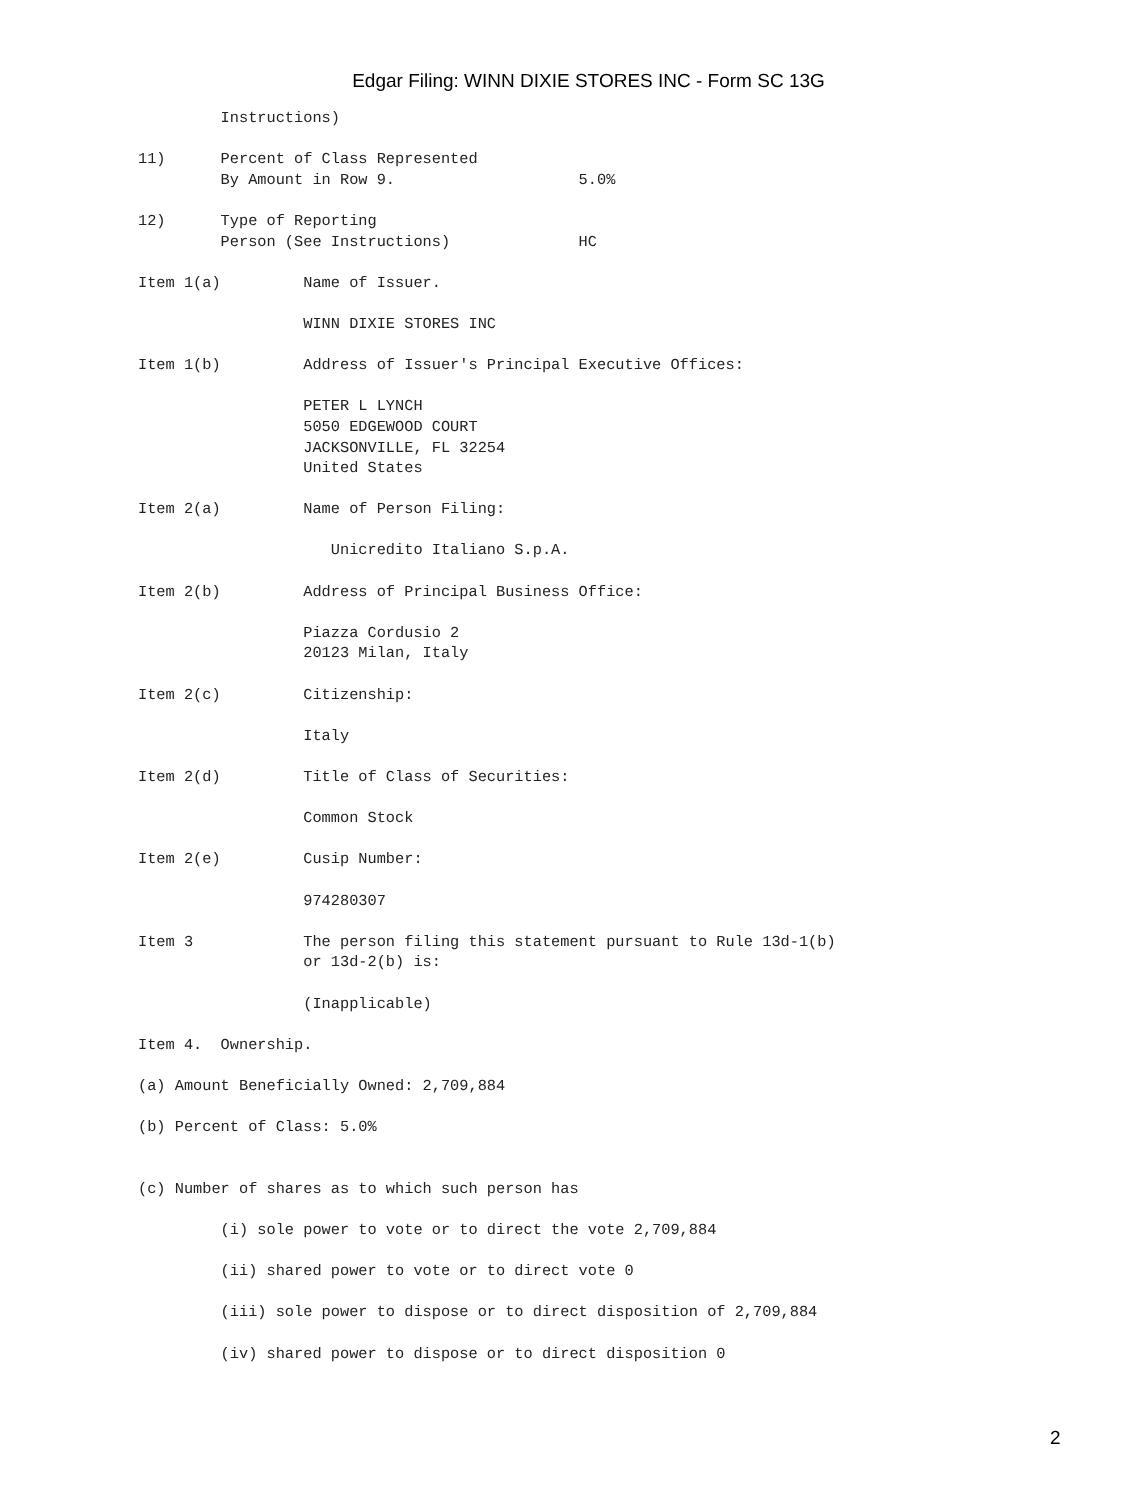Edgar Filing: WINN DIXIE STORES INC - Form SC 13G
         Instructions)

11)      Percent of Class Represented
         By Amount in Row 9.                    5.0%

12)      Type of Reporting
         Person (See Instructions)              HC

Item 1(a)         Name of Issuer.

                  WINN DIXIE STORES INC

Item 1(b)         Address of Issuer's Principal Executive Offices:

                  PETER L LYNCH
                  5050 EDGEWOOD COURT
                  JACKSONVILLE, FL 32254
                  United States

Item 2(a)         Name of Person Filing:

                     Unicredito Italiano S.p.A.

Item 2(b)         Address of Principal Business Office:

                  Piazza Cordusio 2
                  20123 Milan, Italy

Item 2(c)         Citizenship:

                  Italy

Item 2(d)         Title of Class of Securities:

                  Common Stock

Item 2(e)         Cusip Number:

                  974280307

Item 3            The person filing this statement pursuant to Rule 13d-1(b)
                  or 13d-2(b) is:

                  (Inapplicable)

Item 4.  Ownership.

(a) Amount Beneficially Owned: 2,709,884

(b) Percent of Class: 5.0%


(c) Number of shares as to which such person has

         (i) sole power to vote or to direct the vote 2,709,884

         (ii) shared power to vote or to direct vote 0

         (iii) sole power to dispose or to direct disposition of 2,709,884

         (iv) shared power to dispose or to direct disposition 0
2